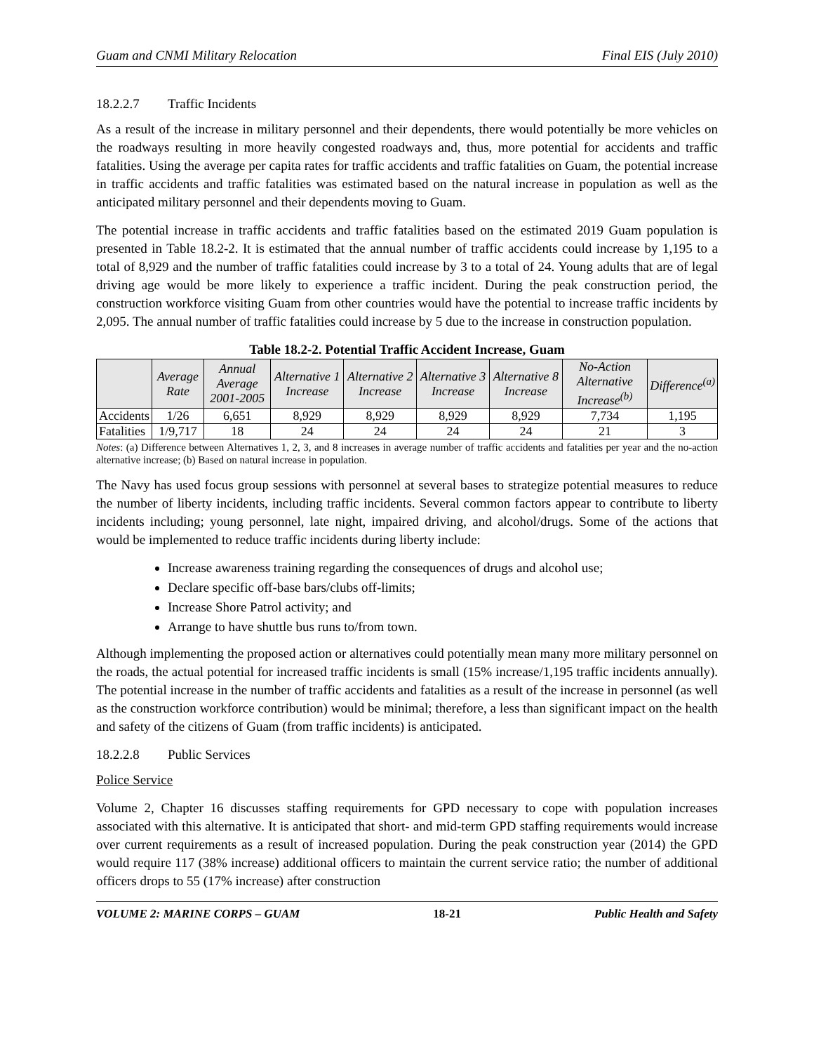Guam and CNMI Military Relocation Final EIS (July 2010)
18.2.2.7 Traffic Incidents
As a result of the increase in military personnel and their dependents, there would potentially be more vehicles on the roadways resulting in more heavily congested roadways and, thus, more potential for accidents and traffic fatalities. Using the average per capita rates for traffic accidents and traffic fatalities on Guam, the potential increase in traffic accidents and traffic fatalities was estimated based on the natural increase in population as well as the anticipated military personnel and their dependents moving to Guam.
The potential increase in traffic accidents and traffic fatalities based on the estimated 2019 Guam population is presented in Table 18.2-2. It is estimated that the annual number of traffic accidents could increase by 1,195 to a total of 8,929 and the number of traffic fatalities could increase by 3 to a total of 24. Young adults that are of legal driving age would be more likely to experience a traffic incident. During the peak construction period, the construction workforce visiting Guam from other countries would have the potential to increase traffic incidents by 2,095. The annual number of traffic fatalities could increase by 5 due to the increase in construction population.
Table 18.2-2. Potential Traffic Accident Increase, Guam
| | Average Rate | Annual Average 2001-2005 | Alternative 1 Increase | Alternative 2 Increase | Alternative 3 Increase | Alternative 8 Increase | No-Action Alternative Increase<sup>(b)</sup> | Difference<sup>(a)</sup> |
| --- | --- | --- | --- | --- | --- | --- | --- | --- |
| Accidents | 1/26 | 6,651 | 8,929 | 8,929 | 8,929 | 8,929 | 7,734 | 1,195 |
| Fatalities | 1/9,717 | 18 | 24 | 24 | 24 | 24 | 21 | 3 |
Notes: (a) Difference between Alternatives 1, 2, 3, and 8 increases in average number of traffic accidents and fatalities per year and the no-action alternative increase; (b) Based on natural increase in population.
The Navy has used focus group sessions with personnel at several bases to strategize potential measures to reduce the number of liberty incidents, including traffic incidents. Several common factors appear to contribute to liberty incidents including; young personnel, late night, impaired driving, and alcohol/drugs. Some of the actions that would be implemented to reduce traffic incidents during liberty include:
Increase awareness training regarding the consequences of drugs and alcohol use;
Declare specific off-base bars/clubs off-limits;
Increase Shore Patrol activity; and
Arrange to have shuttle bus runs to/from town.
Although implementing the proposed action or alternatives could potentially mean many more military personnel on the roads, the actual potential for increased traffic incidents is small (15% increase/1,195 traffic incidents annually). The potential increase in the number of traffic accidents and fatalities as a result of the increase in personnel (as well as the construction workforce contribution) would be minimal; therefore, a less than significant impact on the health and safety of the citizens of Guam (from traffic incidents) is anticipated.
18.2.2.8 Public Services
Police Service
Volume 2, Chapter 16 discusses staffing requirements for GPD necessary to cope with population increases associated with this alternative. It is anticipated that short- and mid-term GPD staffing requirements would increase over current requirements as a result of increased population. During the peak construction year (2014) the GPD would require 117 (38% increase) additional officers to maintain the current service ratio; the number of additional officers drops to 55 (17% increase) after construction
VOLUME 2: MARINE CORPS – GUAM 18-21 Public Health and Safety